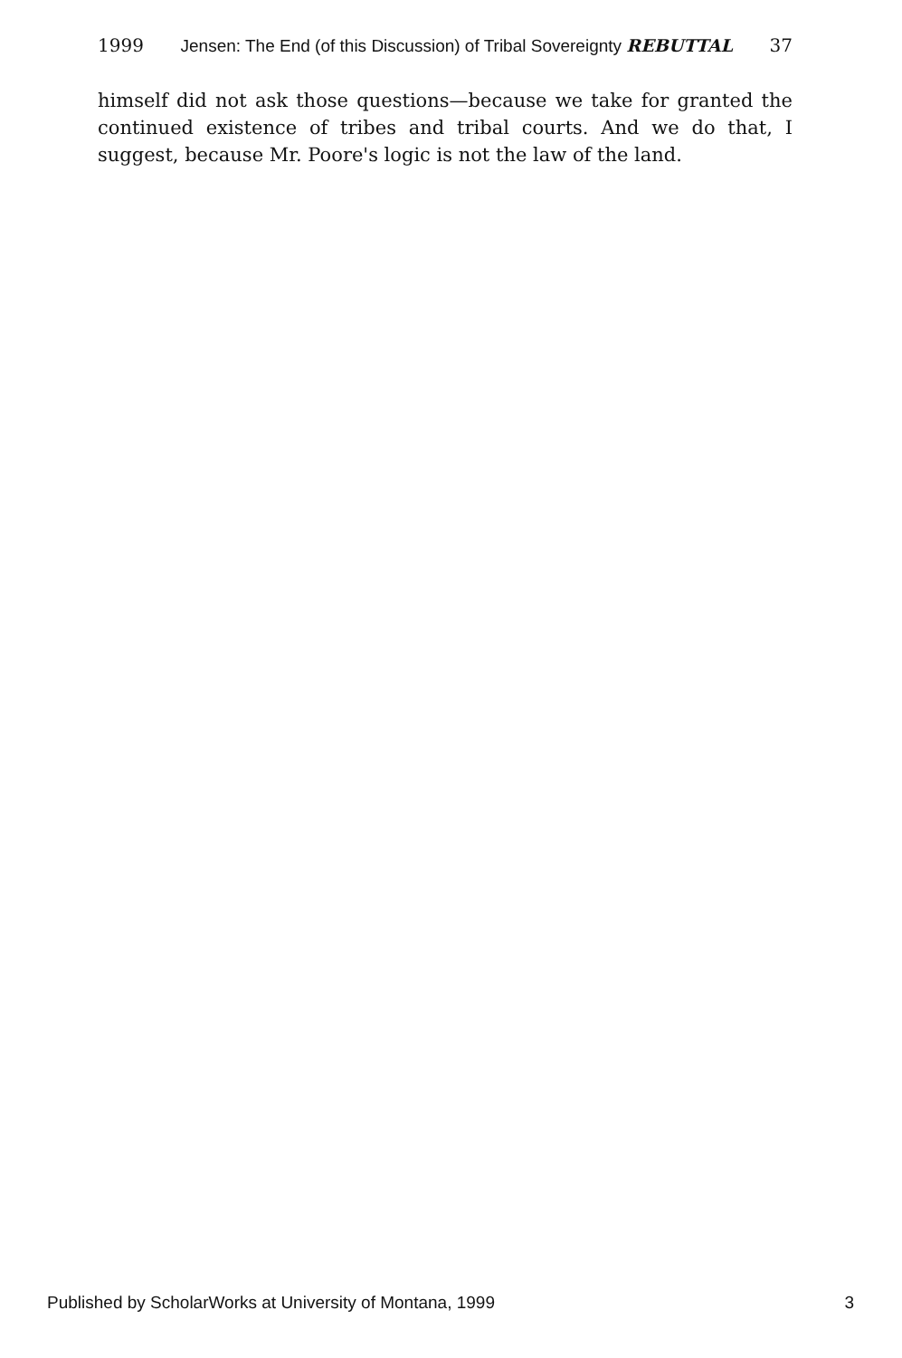1999 Jensen: The End (of this Discussion) of Tribal Sovereignty REBUTTAL 37
himself did not ask those questions—because we take for granted the continued existence of tribes and tribal courts. And we do that, I suggest, because Mr. Poore's logic is not the law of the land.
Published by ScholarWorks at University of Montana, 1999 3